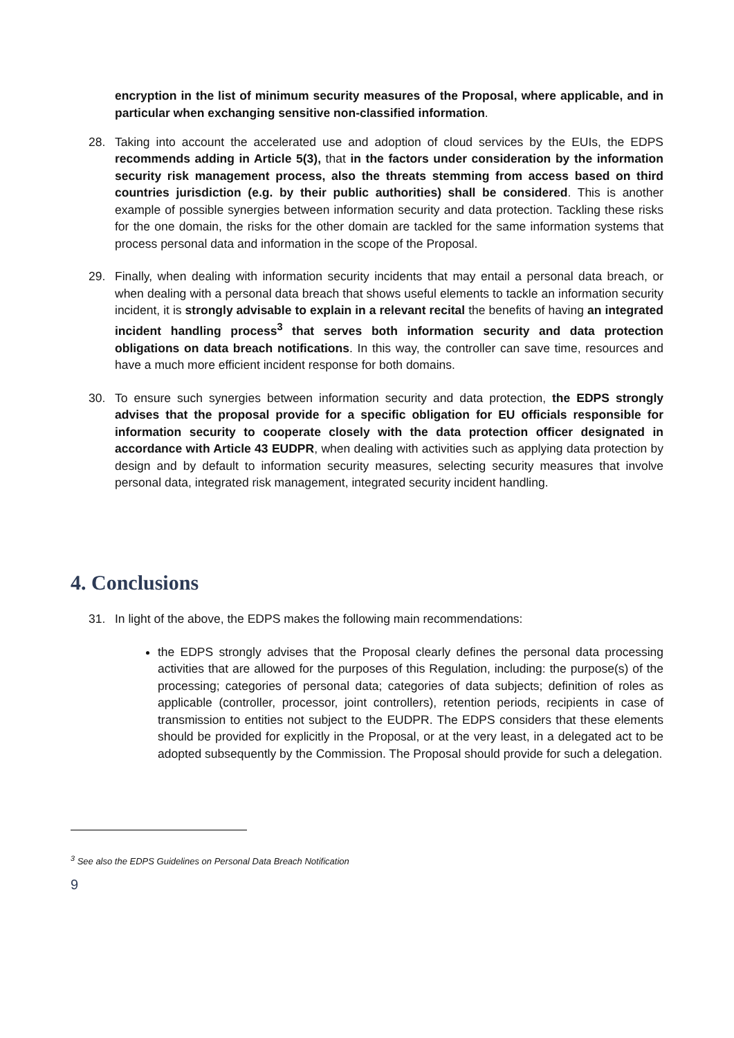encryption in the list of minimum security measures of the Proposal, where applicable, and in particular when exchanging sensitive non-classified information.
28. Taking into account the accelerated use and adoption of cloud services by the EUIs, the EDPS recommends adding in Article 5(3), that in the factors under consideration by the information security risk management process, also the threats stemming from access based on third countries jurisdiction (e.g. by their public authorities) shall be considered. This is another example of possible synergies between information security and data protection. Tackling these risks for the one domain, the risks for the other domain are tackled for the same information systems that process personal data and information in the scope of the Proposal.
29. Finally, when dealing with information security incidents that may entail a personal data breach, or when dealing with a personal data breach that shows useful elements to tackle an information security incident, it is strongly advisable to explain in a relevant recital the benefits of having an integrated incident handling process<sup>3</sup> that serves both information security and data protection obligations on data breach notifications. In this way, the controller can save time, resources and have a much more efficient incident response for both domains.
30. To ensure such synergies between information security and data protection, the EDPS strongly advises that the proposal provide for a specific obligation for EU officials responsible for information security to cooperate closely with the data protection officer designated in accordance with Article 43 EUDPR, when dealing with activities such as applying data protection by design and by default to information security measures, selecting security measures that involve personal data, integrated risk management, integrated security incident handling.
4. Conclusions
31. In light of the above, the EDPS makes the following main recommendations:
the EDPS strongly advises that the Proposal clearly defines the personal data processing activities that are allowed for the purposes of this Regulation, including: the purpose(s) of the processing; categories of personal data; categories of data subjects; definition of roles as applicable (controller, processor, joint controllers), retention periods, recipients in case of transmission to entities not subject to the EUDPR. The EDPS considers that these elements should be provided for explicitly in the Proposal, or at the very least, in a delegated act to be adopted subsequently by the Commission. The Proposal should provide for such a delegation.
<sup>3</sup> See also the EDPS Guidelines on Personal Data Breach Notification
9